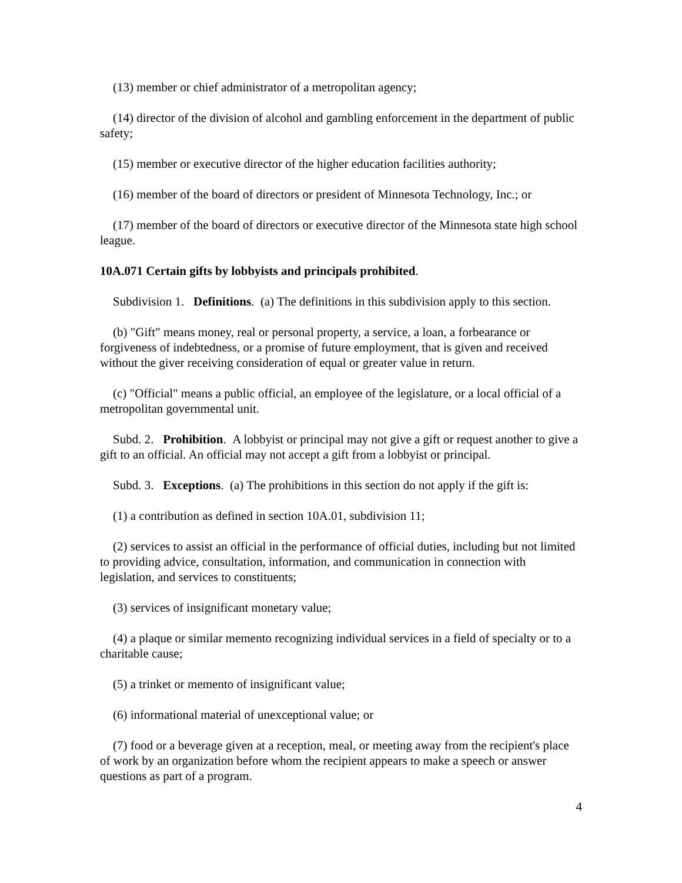(13) member or chief administrator of a metropolitan agency;
(14) director of the division of alcohol and gambling enforcement in the department of public safety;
(15) member or executive director of the higher education facilities authority;
(16) member of the board of directors or president of Minnesota Technology, Inc.; or
(17) member of the board of directors or executive director of the Minnesota state high school league.
10A.071 Certain gifts by lobbyists and principals prohibited.
Subdivision 1. Definitions. (a) The definitions in this subdivision apply to this section.
(b) "Gift" means money, real or personal property, a service, a loan, a forbearance or forgiveness of indebtedness, or a promise of future employment, that is given and received without the giver receiving consideration of equal or greater value in return.
(c) "Official" means a public official, an employee of the legislature, or a local official of a metropolitan governmental unit.
Subd. 2. Prohibition. A lobbyist or principal may not give a gift or request another to give a gift to an official. An official may not accept a gift from a lobbyist or principal.
Subd. 3. Exceptions. (a) The prohibitions in this section do not apply if the gift is:
(1) a contribution as defined in section 10A.01, subdivision 11;
(2) services to assist an official in the performance of official duties, including but not limited to providing advice, consultation, information, and communication in connection with legislation, and services to constituents;
(3) services of insignificant monetary value;
(4) a plaque or similar memento recognizing individual services in a field of specialty or to a charitable cause;
(5) a trinket or memento of insignificant value;
(6) informational material of unexceptional value; or
(7) food or a beverage given at a reception, meal, or meeting away from the recipient's place of work by an organization before whom the recipient appears to make a speech or answer questions as part of a program.
4